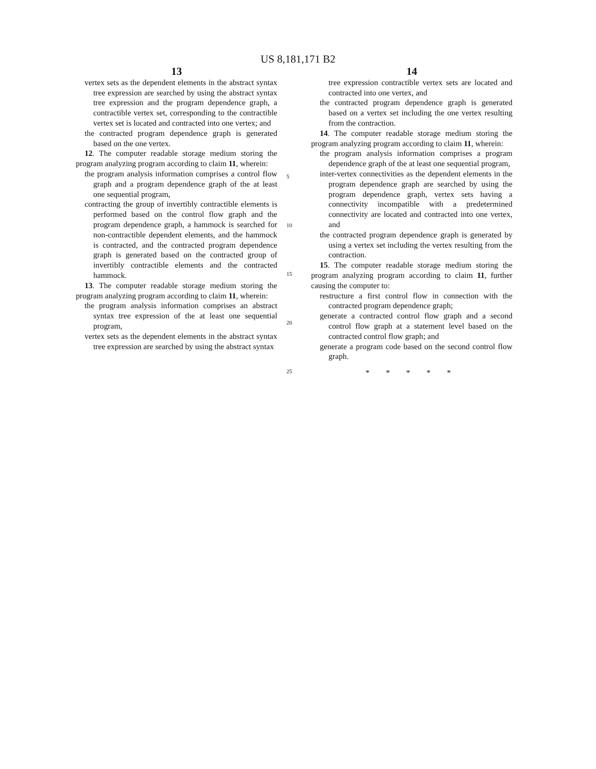US 8,181,171 B2
13
vertex sets as the dependent elements in the abstract syntax tree expression are searched by using the abstract syntax tree expression and the program dependence graph, a contractible vertex set, corresponding to the contractible vertex set is located and contracted into one vertex; and
the contracted program dependence graph is generated based on the one vertex.
12. The computer readable storage medium storing the program analyzing program according to claim 11, wherein:
the program analysis information comprises a control flow graph and a program dependence graph of the at least one sequential program,
contracting the group of invertibly contractible elements is performed based on the control flow graph and the program dependence graph, a hammock is searched for non-contractible dependent elements, and the hammock is contracted, and the contracted program dependence graph is generated based on the contracted group of invertibly contractible elements and the contracted hammock.
13. The computer readable storage medium storing the program analyzing program according to claim 11, wherein:
the program analysis information comprises an abstract syntax tree expression of the at least one sequential program,
vertex sets as the dependent elements in the abstract syntax tree expression are searched by using the abstract syntax
5
10
15
20
25
14
tree expression contractible vertex sets are located and contracted into one vertex, and
the contracted program dependence graph is generated based on a vertex set including the one vertex resulting from the contraction.
14. The computer readable storage medium storing the program analyzing program according to claim 11, wherein:
the program analysis information comprises a program dependence graph of the at least one sequential program,
inter-vertex connectivities as the dependent elements in the program dependence graph are searched by using the program dependence graph, vertex sets having a connectivity incompatible with a predetermined connectivity are located and contracted into one vertex, and
the contracted program dependence graph is generated by using a vertex set including the vertex resulting from the contraction.
15. The computer readable storage medium storing the program analyzing program according to claim 11, further causing the computer to:
restructure a first control flow in connection with the contracted program dependence graph;
generate a contracted control flow graph and a second control flow graph at a statement level based on the contracted control flow graph; and
generate a program code based on the second control flow graph.
* * * * *